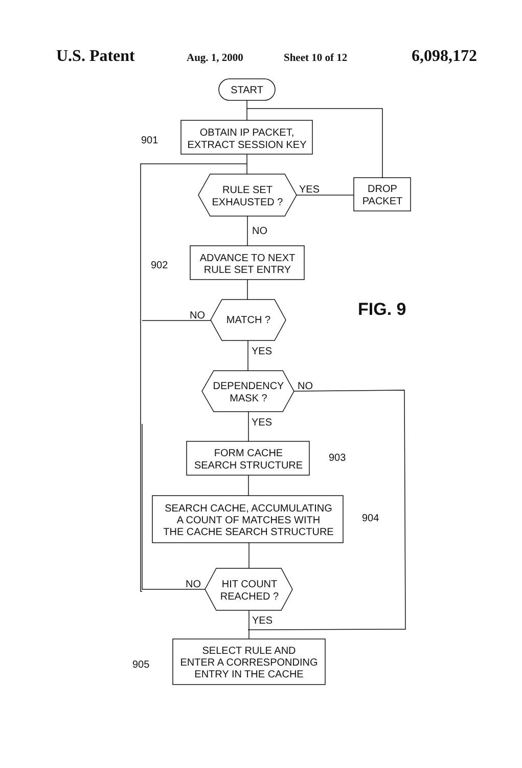U.S. Patent Aug. 1, 2000 Sheet 10 of 12 6,098,172
START
OBTAIN IP PACKET,
EXTRACT SESSION KEY
901
RULE SET
EXHAUSTED ?
YES
DROP
PACKET
NO
ADVANCE TO NEXT
RULE SET ENTRY
902
MATCH ?
NO
YES
FIG. 9
DEPENDENCY
MASK ?
NO
YES
FORM CACHE
SEARCH STRUCTURE
903
SEARCH CACHE, ACCUMULATING
A COUNT OF MATCHES WITH
THE CACHE SEARCH STRUCTURE
904
HIT COUNT
REACHED ?
NO
YES
SELECT RULE AND
ENTER A CORRESPONDING
ENTRY IN THE CACHE
905